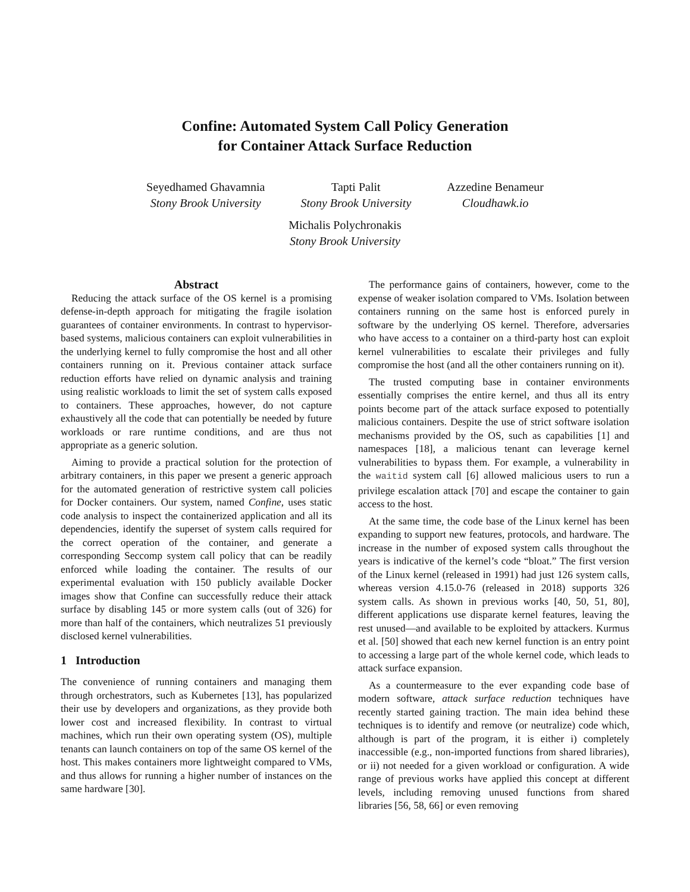Confine: Automated System Call Policy Generation
for Container Attack Surface Reduction
Seyedhamed Ghavamnia
Stony Brook University
Tapti Palit
Stony Brook University
Azzedine Benameur
Cloudhawk.io
Michalis Polychronakis
Stony Brook University
Abstract
Reducing the attack surface of the OS kernel is a promising defense-in-depth approach for mitigating the fragile isolation guarantees of container environments. In contrast to hypervisor-based systems, malicious containers can exploit vulnerabilities in the underlying kernel to fully compromise the host and all other containers running on it. Previous container attack surface reduction efforts have relied on dynamic analysis and training using realistic workloads to limit the set of system calls exposed to containers. These approaches, however, do not capture exhaustively all the code that can potentially be needed by future workloads or rare runtime conditions, and are thus not appropriate as a generic solution.
Aiming to provide a practical solution for the protection of arbitrary containers, in this paper we present a generic approach for the automated generation of restrictive system call policies for Docker containers. Our system, named Confine, uses static code analysis to inspect the containerized application and all its dependencies, identify the superset of system calls required for the correct operation of the container, and generate a corresponding Seccomp system call policy that can be readily enforced while loading the container. The results of our experimental evaluation with 150 publicly available Docker images show that Confine can successfully reduce their attack surface by disabling 145 or more system calls (out of 326) for more than half of the containers, which neutralizes 51 previously disclosed kernel vulnerabilities.
1 Introduction
The convenience of running containers and managing them through orchestrators, such as Kubernetes [13], has popularized their use by developers and organizations, as they provide both lower cost and increased flexibility. In contrast to virtual machines, which run their own operating system (OS), multiple tenants can launch containers on top of the same OS kernel of the host. This makes containers more lightweight compared to VMs, and thus allows for running a higher number of instances on the same hardware [30].
The performance gains of containers, however, come to the expense of weaker isolation compared to VMs. Isolation between containers running on the same host is enforced purely in software by the underlying OS kernel. Therefore, adversaries who have access to a container on a third-party host can exploit kernel vulnerabilities to escalate their privileges and fully compromise the host (and all the other containers running on it).
The trusted computing base in container environments essentially comprises the entire kernel, and thus all its entry points become part of the attack surface exposed to potentially malicious containers. Despite the use of strict software isolation mechanisms provided by the OS, such as capabilities [1] and namespaces [18], a malicious tenant can leverage kernel vulnerabilities to bypass them. For example, a vulnerability in the waitid system call [6] allowed malicious users to run a privilege escalation attack [70] and escape the container to gain access to the host.
At the same time, the code base of the Linux kernel has been expanding to support new features, protocols, and hardware. The increase in the number of exposed system calls throughout the years is indicative of the kernel’s code “bloat.” The first version of the Linux kernel (released in 1991) had just 126 system calls, whereas version 4.15.0-76 (released in 2018) supports 326 system calls. As shown in previous works [40, 50, 51, 80], different applications use disparate kernel features, leaving the rest unused—and available to be exploited by attackers. Kurmus et al. [50] showed that each new kernel function is an entry point to accessing a large part of the whole kernel code, which leads to attack surface expansion.
As a countermeasure to the ever expanding code base of modern software, attack surface reduction techniques have recently started gaining traction. The main idea behind these techniques is to identify and remove (or neutralize) code which, although is part of the program, it is either i) completely inaccessible (e.g., non-imported functions from shared libraries), or ii) not needed for a given workload or configuration. A wide range of previous works have applied this concept at different levels, including removing unused functions from shared libraries [56, 58, 66] or even removing